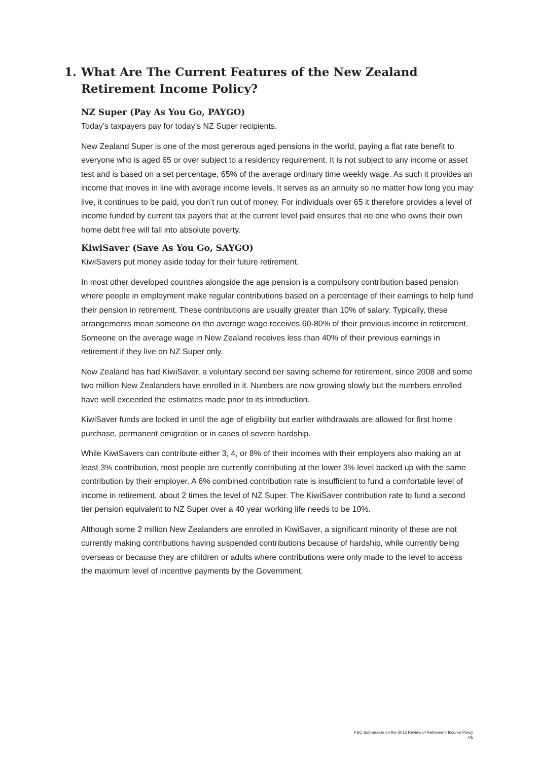1. What Are The Current Features of the New Zealand Retirement Income Policy?
NZ Super (Pay As You Go, PAYGO)
Today’s taxpayers pay for today’s NZ Super recipients.
New Zealand Super is one of the most generous aged pensions in the world, paying a flat rate benefit to everyone who is aged 65 or over subject to a residency requirement. It is not subject to any income or asset test and is based on a set percentage, 65% of the average ordinary time weekly wage. As such it provides an income that moves in line with average income levels. It serves as an annuity so no matter how long you may live, it continues to be paid, you don’t run out of money. For individuals over 65 it therefore provides a level of income funded by current tax payers that at the current level paid ensures that no one who owns their own home debt free will fall into absolute poverty.
KiwiSaver (Save As You Go, SAYGO)
KiwiSavers put money aside today for their future retirement.
In most other developed countries alongside the age pension is a compulsory contribution based pension where people in employment make regular contributions based on a percentage of their earnings to help fund their pension in retirement. These contributions are usually greater than 10% of salary. Typically, these arrangements mean someone on the average wage receives 60-80% of their previous income in retirement. Someone on the average wage in New Zealand receives less than 40% of their previous earnings in retirement if they live on NZ Super only.
New Zealand has had KiwiSaver, a voluntary second tier saving scheme for retirement, since 2008 and some two million New Zealanders have enrolled in it. Numbers are now growing slowly but the numbers enrolled have well exceeded the estimates made prior to its introduction.
KiwiSaver funds are locked in until the age of eligibility but earlier withdrawals are allowed for first home purchase, permanent emigration or in cases of severe hardship.
While KiwiSavers can contribute either 3, 4, or 8% of their incomes with their employers also making an at least 3% contribution, most people are currently contributing at the lower 3% level backed up with the same contribution by their employer. A 6% combined contribution rate is insufficient to fund a comfortable level of income in retirement, about 2 times the level of NZ Super. The KiwiSaver contribution rate to fund a second tier pension equivalent to NZ Super over a 40 year working life needs to be 10%.
Although some 2 million New Zealanders are enrolled in KiwiSaver, a significant minority of these are not currently making contributions having suspended contributions because of hardship, while currently being overseas or because they are children or adults where contributions were only made to the level to access the maximum level of incentive payments by the Government.
FSC Submission on the 2013 Review of Retirement Income Policy
P5